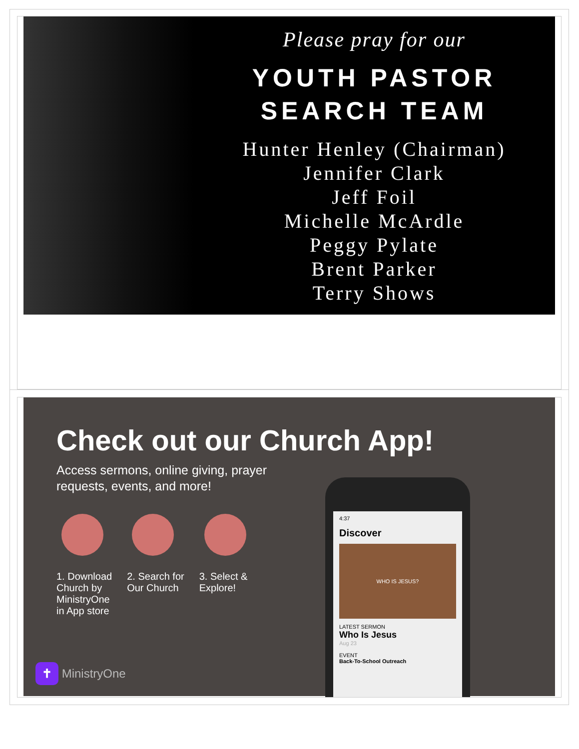Please pray for our
YOUTH PASTOR
SEARCH TEAM
Hunter Henley (Chairman)
Jennifer Clark
Jeff Foil
Michelle McArdle
Peggy Pylate
Brent Parker
Terry Shows
Check out our Church App!
Access sermons, online giving, prayer
requests, events, and more!
1. Download
Church by
MinistryOne
in App store
2. Search for
Our Church
3. Select &
Explore!
4:37
Discover
WHO IS JESUS?
LATEST SERMON
Who Is Jesus
Aug 23
EVENT
Back-To-School Outreach
✝ MinistryOne